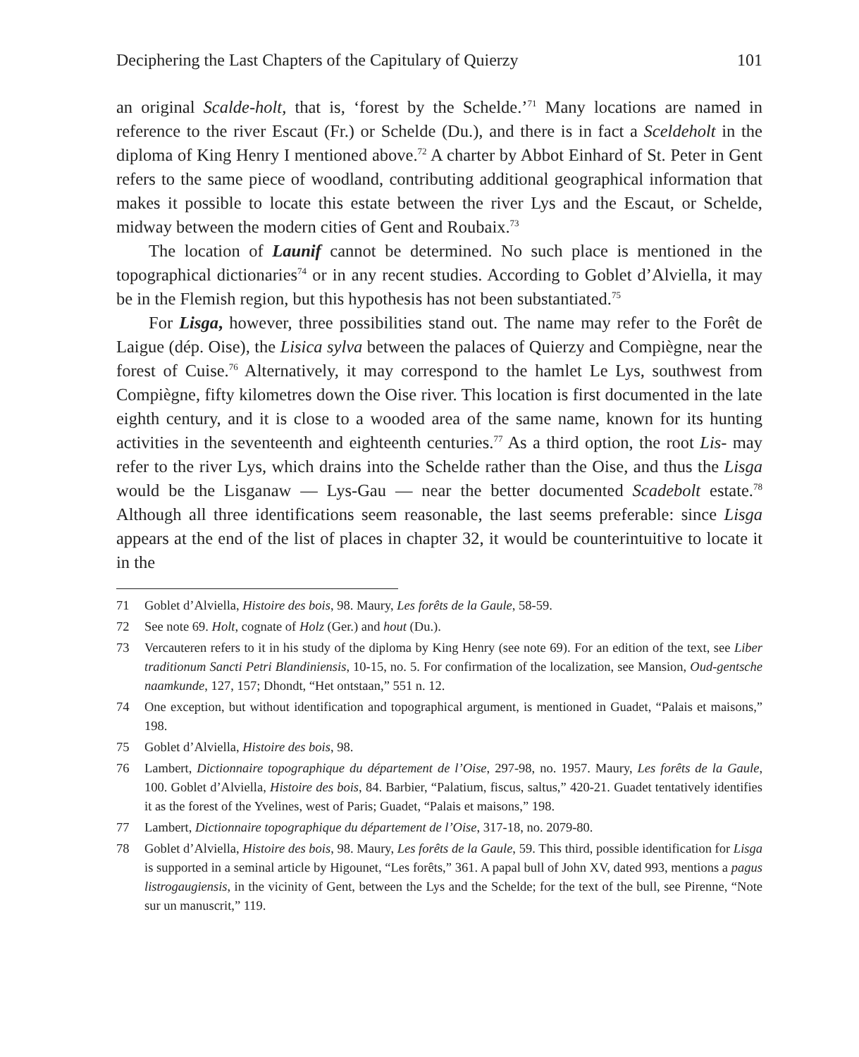Deciphering the Last Chapters of the Capitulary of Quierzy 101
an original Scalde-holt, that is, ‘forest by the Schelde.’<sup>71</sup> Many locations are named in reference to the river Escaut (Fr.) or Schelde (Du.), and there is in fact a Sceldeholt in the diploma of King Henry I mentioned above.<sup>72</sup> A charter by Abbot Einhard of St. Peter in Gent refers to the same piece of woodland, contributing additional geographical information that makes it possible to locate this estate between the river Lys and the Escaut, or Schelde, midway between the modern cities of Gent and Roubaix.<sup>73</sup>
The location of Launif cannot be determined. No such place is mentioned in the topographical dictionaries<sup>74</sup> or in any recent studies. According to Goblet d’Alviella, it may be in the Flemish region, but this hypothesis has not been substantiated.<sup>75</sup>
For Lisga, however, three possibilities stand out. The name may refer to the Forêt de Laigue (dép. Oise), the Lisica sylva between the palaces of Quierzy and Compiègne, near the forest of Cuise.<sup>76</sup> Alternatively, it may correspond to the hamlet Le Lys, southwest from Compiègne, fifty kilometres down the Oise river. This location is first documented in the late eighth century, and it is close to a wooded area of the same name, known for its hunting activities in the seventeenth and eighteenth centuries.<sup>77</sup> As a third option, the root Lis- may refer to the river Lys, which drains into the Schelde rather than the Oise, and thus the Lisga would be the Lisganaw — Lys-Gau — near the better documented Scadebolt estate.<sup>78</sup> Although all three identifications seem reasonable, the last seems preferable: since Lisga appears at the end of the list of places in chapter 32, it would be counterintuitive to locate it in the
71 Goblet d’Alviella, Histoire des bois, 98. Maury, Les forêts de la Gaule, 58-59.
72 See note 69. Holt, cognate of Holz (Ger.) and hout (Du.).
73 Vercauteren refers to it in his study of the diploma by King Henry (see note 69). For an edition of the text, see Liber traditionum Sancti Petri Blandiniensis, 10-15, no. 5. For confirmation of the localization, see Mansion, Oud-gentsche naamkunde, 127, 157; Dhondt, “Het ontstaan,” 551 n. 12.
74 One exception, but without identification and topographical argument, is mentioned in Guadet, “Palais et maisons,” 198.
75 Goblet d’Alviella, Histoire des bois, 98.
76 Lambert, Dictionnaire topographique du département de l’Oise, 297-98, no. 1957. Maury, Les forêts de la Gaule, 100. Goblet d’Alviella, Histoire des bois, 84. Barbier, “Palatium, fiscus, saltus,” 420-21. Guadet tentatively identifies it as the forest of the Yvelines, west of Paris; Guadet, “Palais et maisons,” 198.
77 Lambert, Dictionnaire topographique du département de l’Oise, 317-18, no. 2079-80.
78 Goblet d’Alviella, Histoire des bois, 98. Maury, Les forêts de la Gaule, 59. This third, possible identification for Lisga is supported in a seminal article by Higounet, “Les forêts,” 361. A papal bull of John XV, dated 993, mentions a pagus listrogaugiensis, in the vicinity of Gent, between the Lys and the Schelde; for the text of the bull, see Pirenne, “Note sur un manuscrit,” 119.